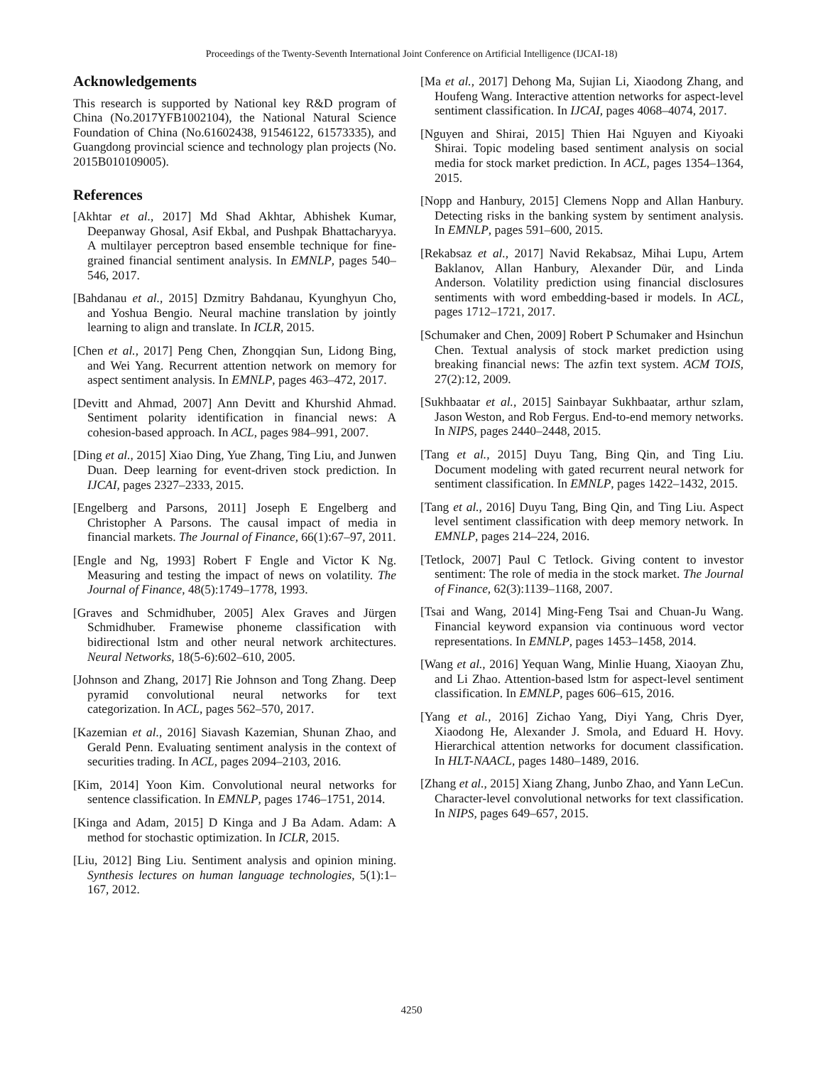Proceedings of the Twenty-Seventh International Joint Conference on Artificial Intelligence (IJCAI-18)
Acknowledgements
This research is supported by National key R&D program of China (No.2017YFB1002104), the National Natural Science Foundation of China (No.61602438, 91546122, 61573335), and Guangdong provincial science and technology plan projects (No. 2015B010109005).
References
[Akhtar et al., 2017] Md Shad Akhtar, Abhishek Kumar, Deepanway Ghosal, Asif Ekbal, and Pushpak Bhattacharyya. A multilayer perceptron based ensemble technique for fine-grained financial sentiment analysis. In EMNLP, pages 540–546, 2017.
[Bahdanau et al., 2015] Dzmitry Bahdanau, Kyunghyun Cho, and Yoshua Bengio. Neural machine translation by jointly learning to align and translate. In ICLR, 2015.
[Chen et al., 2017] Peng Chen, Zhongqian Sun, Lidong Bing, and Wei Yang. Recurrent attention network on memory for aspect sentiment analysis. In EMNLP, pages 463–472, 2017.
[Devitt and Ahmad, 2007] Ann Devitt and Khurshid Ahmad. Sentiment polarity identification in financial news: A cohesion-based approach. In ACL, pages 984–991, 2007.
[Ding et al., 2015] Xiao Ding, Yue Zhang, Ting Liu, and Junwen Duan. Deep learning for event-driven stock prediction. In IJCAI, pages 2327–2333, 2015.
[Engelberg and Parsons, 2011] Joseph E Engelberg and Christopher A Parsons. The causal impact of media in financial markets. The Journal of Finance, 66(1):67–97, 2011.
[Engle and Ng, 1993] Robert F Engle and Victor K Ng. Measuring and testing the impact of news on volatility. The Journal of Finance, 48(5):1749–1778, 1993.
[Graves and Schmidhuber, 2005] Alex Graves and Jürgen Schmidhuber. Framewise phoneme classification with bidirectional lstm and other neural network architectures. Neural Networks, 18(5-6):602–610, 2005.
[Johnson and Zhang, 2017] Rie Johnson and Tong Zhang. Deep pyramid convolutional neural networks for text categorization. In ACL, pages 562–570, 2017.
[Kazemian et al., 2016] Siavash Kazemian, Shunan Zhao, and Gerald Penn. Evaluating sentiment analysis in the context of securities trading. In ACL, pages 2094–2103, 2016.
[Kim, 2014] Yoon Kim. Convolutional neural networks for sentence classification. In EMNLP, pages 1746–1751, 2014.
[Kinga and Adam, 2015] D Kinga and J Ba Adam. Adam: A method for stochastic optimization. In ICLR, 2015.
[Liu, 2012] Bing Liu. Sentiment analysis and opinion mining. Synthesis lectures on human language technologies, 5(1):1–167, 2012.
[Ma et al., 2017] Dehong Ma, Sujian Li, Xiaodong Zhang, and Houfeng Wang. Interactive attention networks for aspect-level sentiment classification. In IJCAI, pages 4068–4074, 2017.
[Nguyen and Shirai, 2015] Thien Hai Nguyen and Kiyoaki Shirai. Topic modeling based sentiment analysis on social media for stock market prediction. In ACL, pages 1354–1364, 2015.
[Nopp and Hanbury, 2015] Clemens Nopp and Allan Hanbury. Detecting risks in the banking system by sentiment analysis. In EMNLP, pages 591–600, 2015.
[Rekabsaz et al., 2017] Navid Rekabsaz, Mihai Lupu, Artem Baklanov, Allan Hanbury, Alexander Dür, and Linda Anderson. Volatility prediction using financial disclosures sentiments with word embedding-based ir models. In ACL, pages 1712–1721, 2017.
[Schumaker and Chen, 2009] Robert P Schumaker and Hsinchun Chen. Textual analysis of stock market prediction using breaking financial news: The azfin text system. ACM TOIS, 27(2):12, 2009.
[Sukhbaatar et al., 2015] Sainbayar Sukhbaatar, arthur szlam, Jason Weston, and Rob Fergus. End-to-end memory networks. In NIPS, pages 2440–2448, 2015.
[Tang et al., 2015] Duyu Tang, Bing Qin, and Ting Liu. Document modeling with gated recurrent neural network for sentiment classification. In EMNLP, pages 1422–1432, 2015.
[Tang et al., 2016] Duyu Tang, Bing Qin, and Ting Liu. Aspect level sentiment classification with deep memory network. In EMNLP, pages 214–224, 2016.
[Tetlock, 2007] Paul C Tetlock. Giving content to investor sentiment: The role of media in the stock market. The Journal of Finance, 62(3):1139–1168, 2007.
[Tsai and Wang, 2014] Ming-Feng Tsai and Chuan-Ju Wang. Financial keyword expansion via continuous word vector representations. In EMNLP, pages 1453–1458, 2014.
[Wang et al., 2016] Yequan Wang, Minlie Huang, Xiaoyan Zhu, and Li Zhao. Attention-based lstm for aspect-level sentiment classification. In EMNLP, pages 606–615, 2016.
[Yang et al., 2016] Zichao Yang, Diyi Yang, Chris Dyer, Xiaodong He, Alexander J. Smola, and Eduard H. Hovy. Hierarchical attention networks for document classification. In HLT-NAACL, pages 1480–1489, 2016.
[Zhang et al., 2015] Xiang Zhang, Junbo Zhao, and Yann LeCun. Character-level convolutional networks for text classification. In NIPS, pages 649–657, 2015.
4250